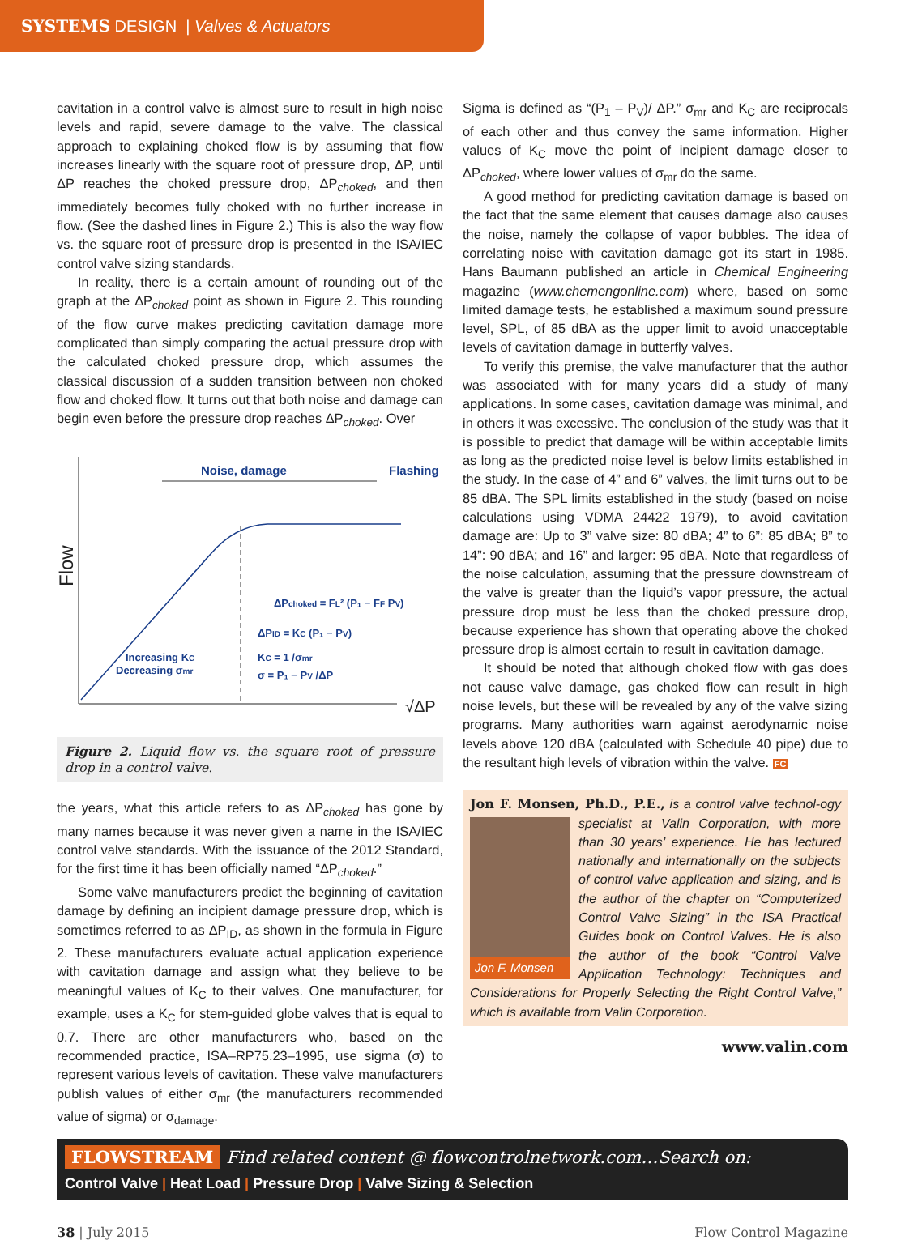SYSTEMS DESIGN | Valves & Actuators
cavitation in a control valve is almost sure to result in high noise levels and rapid, severe damage to the valve. The classical approach to explaining choked flow is by assuming that flow increases linearly with the square root of pressure drop, ΔP, until ΔP reaches the choked pressure drop, ΔP<sub>choked</sub>, and then immediately becomes fully choked with no further increase in flow. (See the dashed lines in Figure 2.) This is also the way flow vs. the square root of pressure drop is presented in the ISA/IEC control valve sizing standards.
In reality, there is a certain amount of rounding out of the graph at the ΔP<sub>choked</sub> point as shown in Figure 2. This rounding of the flow curve makes predicting cavitation damage more complicated than simply comparing the actual pressure drop with the calculated choked pressure drop, which assumes the classical discussion of a sudden transition between non choked flow and choked flow. It turns out that both noise and damage can begin even before the pressure drop reaches ΔP<sub>choked</sub>. Over
Flow
Noise, damage
Flashing
ΔPchoked = FL² (P₁ − FF PV)
ΔPID = KC (P₁ − PV)
KC = 1 /σmr
σ = P₁ − PV /ΔP
Increasing KC
Decreasing σmr
√ΔP
Figure 2. Liquid flow vs. the square root of pressure drop in a control valve.
the years, what this article refers to as ΔP<sub>choked</sub> has gone by many names because it was never given a name in the ISA/IEC control valve standards. With the issuance of the 2012 Standard, for the first time it has been officially named “ΔP<sub>choked</sub>.”
Some valve manufacturers predict the beginning of cavitation damage by defining an incipient damage pressure drop, which is sometimes referred to as ΔP<sub>ID</sub>, as shown in the formula in Figure 2. These manufacturers evaluate actual application experience with cavitation damage and assign what they believe to be meaningful values of K<sub>C</sub> to their valves. One manufacturer, for example, uses a K<sub>C</sub> for stem-guided globe valves that is equal to 0.7. There are other manufacturers who, based on the recommended practice, ISA–RP75.23–1995, use sigma (σ) to represent various levels of cavitation. These valve manufacturers publish values of either σ<sub>mr</sub> (the manufacturers recommended value of sigma) or σ<sub>damage</sub>.
Sigma is defined as “(P<sub>1</sub> – P<sub>V</sub>)/ ΔP.” σ<sub>mr</sub> and K<sub>C</sub> are reciprocals of each other and thus convey the same information. Higher values of K<sub>C</sub> move the point of incipient damage closer to ΔP<sub>choked</sub>, where lower values of σ<sub>mr</sub> do the same.
A good method for predicting cavitation damage is based on the fact that the same element that causes damage also causes the noise, namely the collapse of vapor bubbles. The idea of correlating noise with cavitation damage got its start in 1985. Hans Baumann published an article in Chemical Engineering magazine (www.chemengonline.com) where, based on some limited damage tests, he established a maximum sound pressure level, SPL, of 85 dBA as the upper limit to avoid unacceptable levels of cavitation damage in butterfly valves.
To verify this premise, the valve manufacturer that the author was associated with for many years did a study of many applications. In some cases, cavitation damage was minimal, and in others it was excessive. The conclusion of the study was that it is possible to predict that damage will be within acceptable limits as long as the predicted noise level is below limits established in the study. In the case of 4” and 6” valves, the limit turns out to be 85 dBA. The SPL limits established in the study (based on noise calculations using VDMA 24422 1979), to avoid cavitation damage are: Up to 3” valve size: 80 dBA; 4” to 6”: 85 dBA; 8” to 14”: 90 dBA; and 16” and larger: 95 dBA. Note that regardless of the noise calculation, assuming that the pressure downstream of the valve is greater than the liquid’s vapor pressure, the actual pressure drop must be less than the choked pressure drop, because experience has shown that operating above the choked pressure drop is almost certain to result in cavitation damage.
It should be noted that although choked flow with gas does not cause valve damage, gas choked flow can result in high noise levels, but these will be revealed by any of the valve sizing programs. Many authorities warn against aerodynamic noise levels above 120 dBA (calculated with Schedule 40 pipe) due to the resultant high levels of vibration within the valve. FC
Jon F. Monsen, Ph.D., P.E., is a control valve technol-
Jon F. Monsen
ogy specialist at Valin Corporation, with more than 30 years’ experience. He has lectured nationally and internationally on the subjects of control valve application and sizing, and is the author of the chapter on “Computerized Control Valve Sizing” in the ISA Practical Guides book on Control Valves. He is also the author of the book “Control Valve Application Technology: Techniques and Considerations for Properly Selecting the Right Control Valve,” which is available from Valin Corporation.
www.valin.com
FLOWSTREAM Find related content @ flowcontrolnetwork.com…Search on:
Control Valve | Heat Load | Pressure Drop | Valve Sizing & Selection
38 | July 2015 Flow Control Magazine